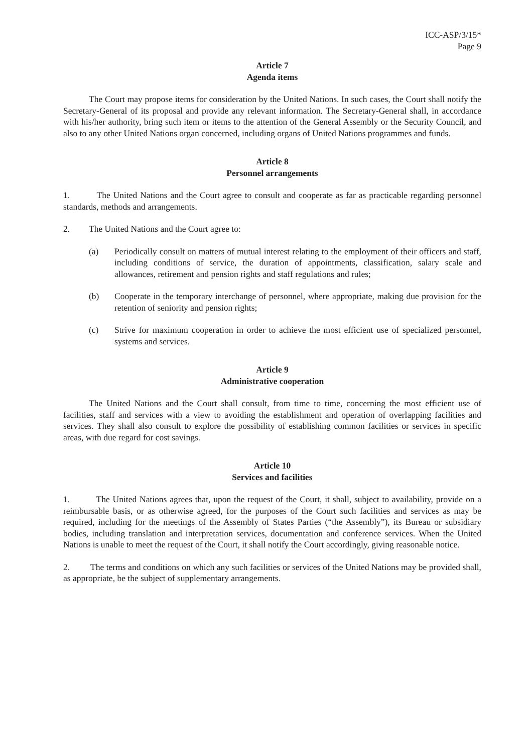ICC-ASP/3/15*
Page 9
Article 7
Agenda items
The Court may propose items for consideration by the United Nations. In such cases, the Court shall notify the Secretary-General of its proposal and provide any relevant information. The Secretary-General shall, in accordance with his/her authority, bring such item or items to the attention of the General Assembly or the Security Council, and also to any other United Nations organ concerned, including organs of United Nations programmes and funds.
Article 8
Personnel arrangements
1. The United Nations and the Court agree to consult and cooperate as far as practicable regarding personnel standards, methods and arrangements.
2. The United Nations and the Court agree to:
(a) Periodically consult on matters of mutual interest relating to the employment of their officers and staff, including conditions of service, the duration of appointments, classification, salary scale and allowances, retirement and pension rights and staff regulations and rules;
(b) Cooperate in the temporary interchange of personnel, where appropriate, making due provision for the retention of seniority and pension rights;
(c) Strive for maximum cooperation in order to achieve the most efficient use of specialized personnel, systems and services.
Article 9
Administrative cooperation
The United Nations and the Court shall consult, from time to time, concerning the most efficient use of facilities, staff and services with a view to avoiding the establishment and operation of overlapping facilities and services. They shall also consult to explore the possibility of establishing common facilities or services in specific areas, with due regard for cost savings.
Article 10
Services and facilities
1. The United Nations agrees that, upon the request of the Court, it shall, subject to availability, provide on a reimbursable basis, or as otherwise agreed, for the purposes of the Court such facilities and services as may be required, including for the meetings of the Assembly of States Parties (“the Assembly”), its Bureau or subsidiary bodies, including translation and interpretation services, documentation and conference services. When the United Nations is unable to meet the request of the Court, it shall notify the Court accordingly, giving reasonable notice.
2. The terms and conditions on which any such facilities or services of the United Nations may be provided shall, as appropriate, be the subject of supplementary arrangements.